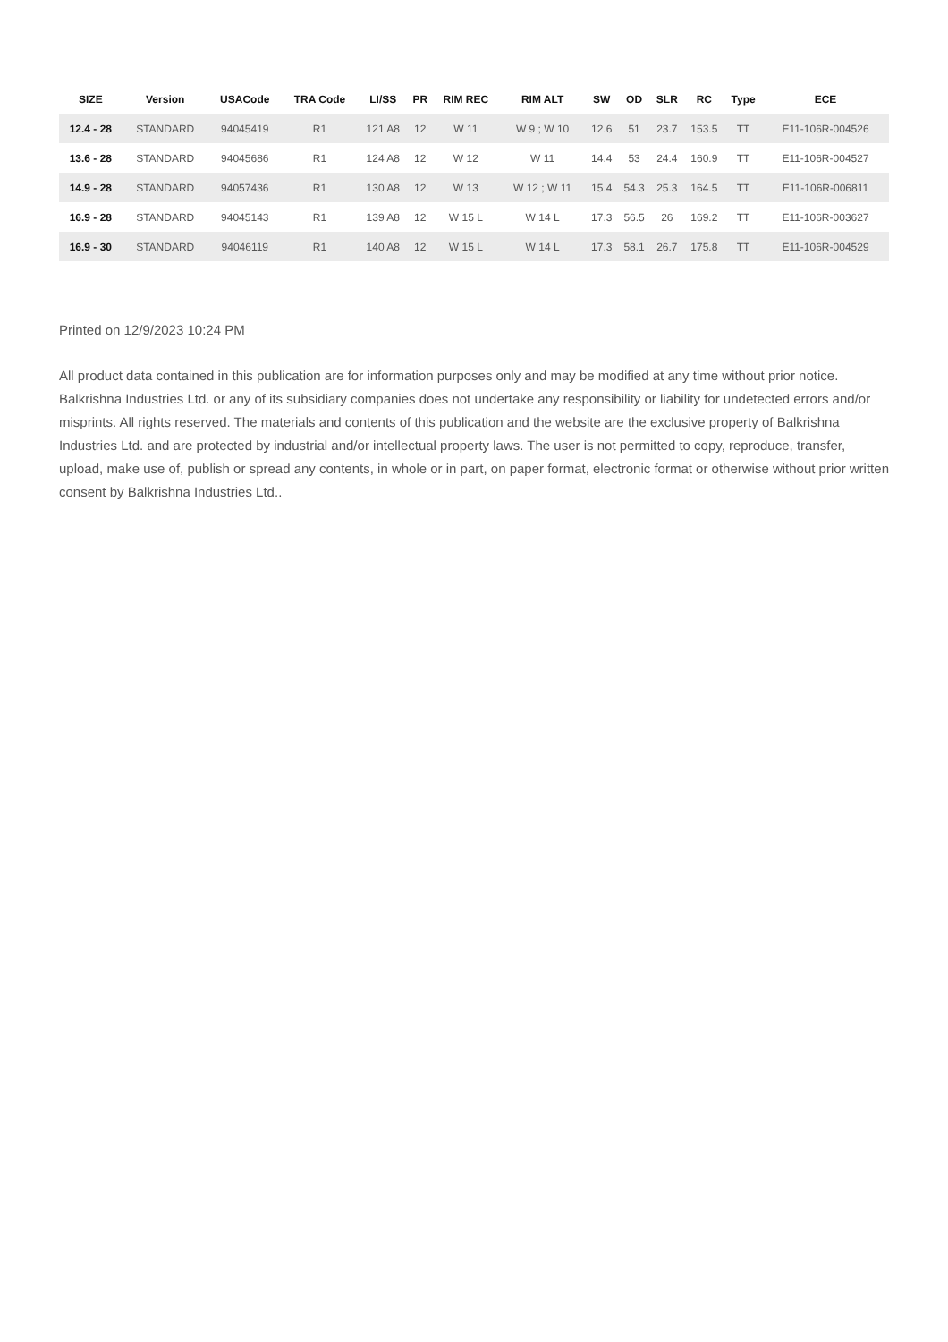| SIZE | Version | USACode | TRA Code | LI/SS | PR | RIM REC | RIM ALT | SW | OD | SLR | RC | Type | ECE |
| --- | --- | --- | --- | --- | --- | --- | --- | --- | --- | --- | --- | --- | --- |
| 12.4 - 28 | STANDARD | 94045419 | R1 | 121 A8 | 12 | W 11 | W 9 ; W 10 | 12.6 | 51 | 23.7 | 153.5 | TT | E11-106R-004526 |
| 13.6 - 28 | STANDARD | 94045686 | R1 | 124 A8 | 12 | W 12 | W 11 | 14.4 | 53 | 24.4 | 160.9 | TT | E11-106R-004527 |
| 14.9 - 28 | STANDARD | 94057436 | R1 | 130 A8 | 12 | W 13 | W 12 ; W 11 | 15.4 | 54.3 | 25.3 | 164.5 | TT | E11-106R-006811 |
| 16.9 - 28 | STANDARD | 94045143 | R1 | 139 A8 | 12 | W 15 L | W 14 L | 17.3 | 56.5 | 26 | 169.2 | TT | E11-106R-003627 |
| 16.9 - 30 | STANDARD | 94046119 | R1 | 140 A8 | 12 | W 15 L | W 14 L | 17.3 | 58.1 | 26.7 | 175.8 | TT | E11-106R-004529 |
Printed on 12/9/2023 10:24 PM
All product data contained in this publication are for information purposes only and may be modified at any time without prior notice. Balkrishna Industries Ltd. or any of its subsidiary companies does not undertake any responsibility or liability for undetected errors and/or misprints. All rights reserved. The materials and contents of this publication and the website are the exclusive property of Balkrishna Industries Ltd. and are protected by industrial and/or intellectual property laws. The user is not permitted to copy, reproduce, transfer, upload, make use of, publish or spread any contents, in whole or in part, on paper format, electronic format or otherwise without prior written consent by Balkrishna Industries Ltd..